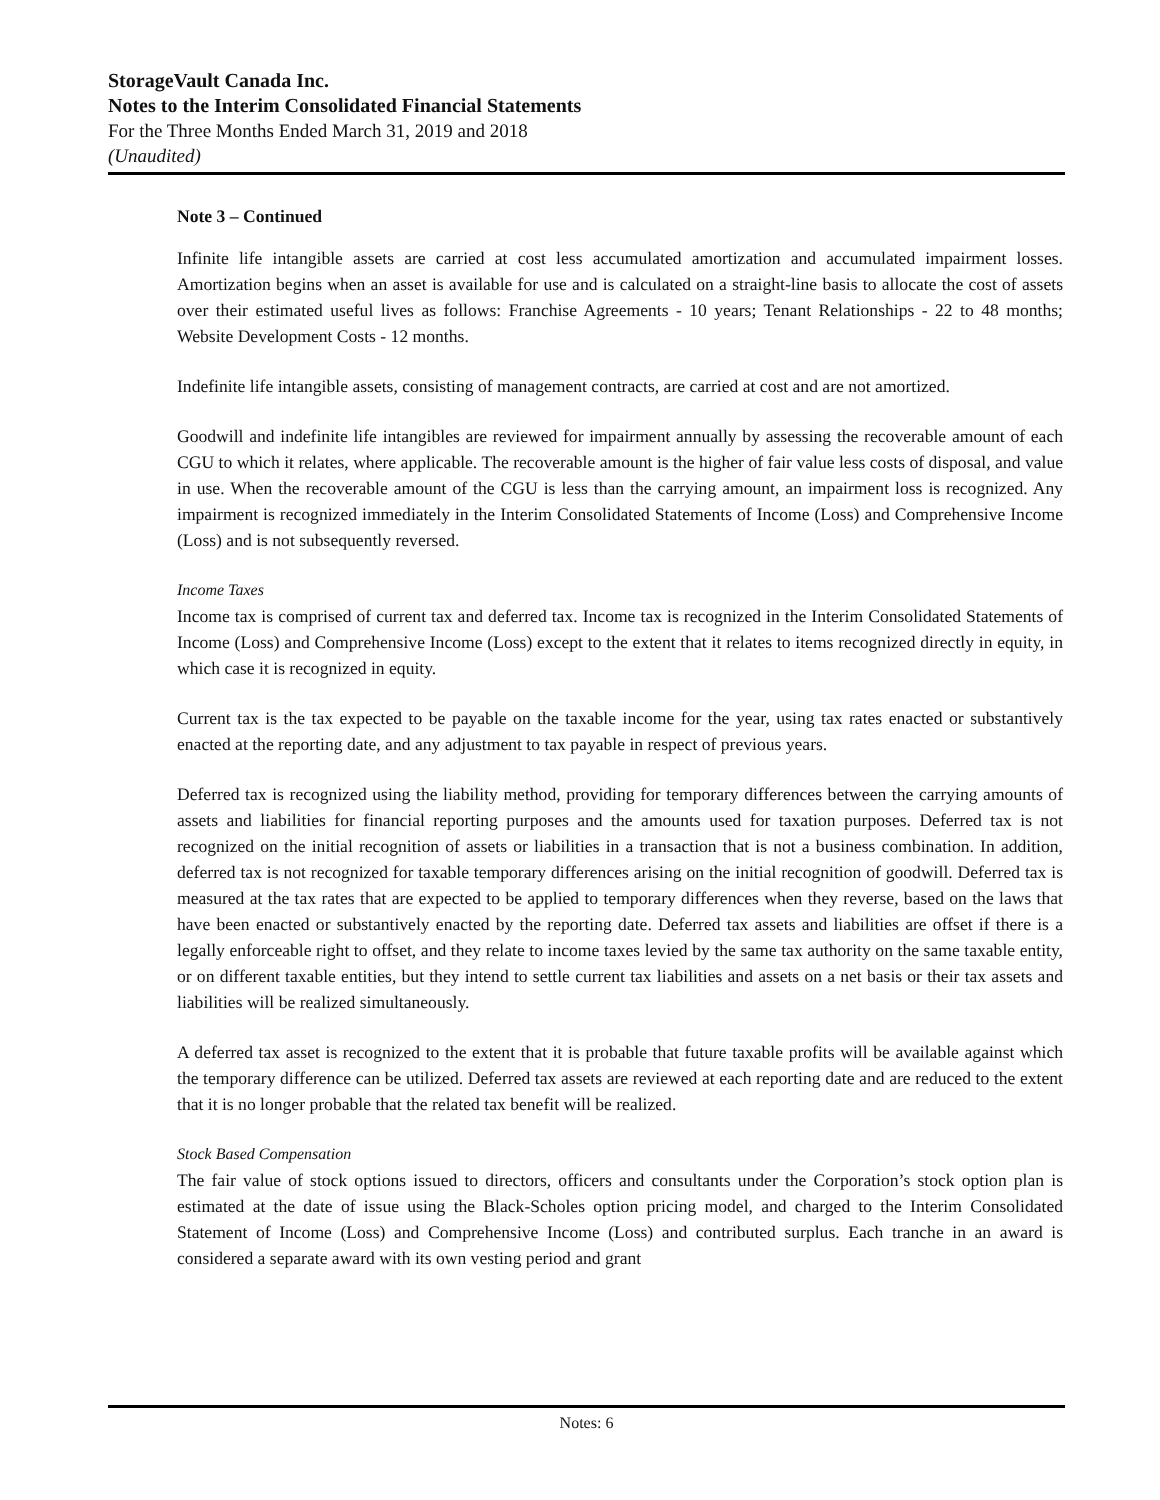StorageVault Canada Inc.
Notes to the Interim Consolidated Financial Statements
For the Three Months Ended March 31, 2019 and 2018
(Unaudited)
Note 3 – Continued
Infinite life intangible assets are carried at cost less accumulated amortization and accumulated impairment losses. Amortization begins when an asset is available for use and is calculated on a straight-line basis to allocate the cost of assets over their estimated useful lives as follows: Franchise Agreements - 10 years; Tenant Relationships - 22 to 48 months; Website Development Costs - 12 months.
Indefinite life intangible assets, consisting of management contracts, are carried at cost and are not amortized.
Goodwill and indefinite life intangibles are reviewed for impairment annually by assessing the recoverable amount of each CGU to which it relates, where applicable. The recoverable amount is the higher of fair value less costs of disposal, and value in use. When the recoverable amount of the CGU is less than the carrying amount, an impairment loss is recognized. Any impairment is recognized immediately in the Interim Consolidated Statements of Income (Loss) and Comprehensive Income (Loss) and is not subsequently reversed.
Income Taxes
Income tax is comprised of current tax and deferred tax. Income tax is recognized in the Interim Consolidated Statements of Income (Loss) and Comprehensive Income (Loss) except to the extent that it relates to items recognized directly in equity, in which case it is recognized in equity.
Current tax is the tax expected to be payable on the taxable income for the year, using tax rates enacted or substantively enacted at the reporting date, and any adjustment to tax payable in respect of previous years.
Deferred tax is recognized using the liability method, providing for temporary differences between the carrying amounts of assets and liabilities for financial reporting purposes and the amounts used for taxation purposes. Deferred tax is not recognized on the initial recognition of assets or liabilities in a transaction that is not a business combination. In addition, deferred tax is not recognized for taxable temporary differences arising on the initial recognition of goodwill. Deferred tax is measured at the tax rates that are expected to be applied to temporary differences when they reverse, based on the laws that have been enacted or substantively enacted by the reporting date. Deferred tax assets and liabilities are offset if there is a legally enforceable right to offset, and they relate to income taxes levied by the same tax authority on the same taxable entity, or on different taxable entities, but they intend to settle current tax liabilities and assets on a net basis or their tax assets and liabilities will be realized simultaneously.
A deferred tax asset is recognized to the extent that it is probable that future taxable profits will be available against which the temporary difference can be utilized. Deferred tax assets are reviewed at each reporting date and are reduced to the extent that it is no longer probable that the related tax benefit will be realized.
Stock Based Compensation
The fair value of stock options issued to directors, officers and consultants under the Corporation’s stock option plan is estimated at the date of issue using the Black-Scholes option pricing model, and charged to the Interim Consolidated Statement of Income (Loss) and Comprehensive Income (Loss) and contributed surplus. Each tranche in an award is considered a separate award with its own vesting period and grant
Notes: 6